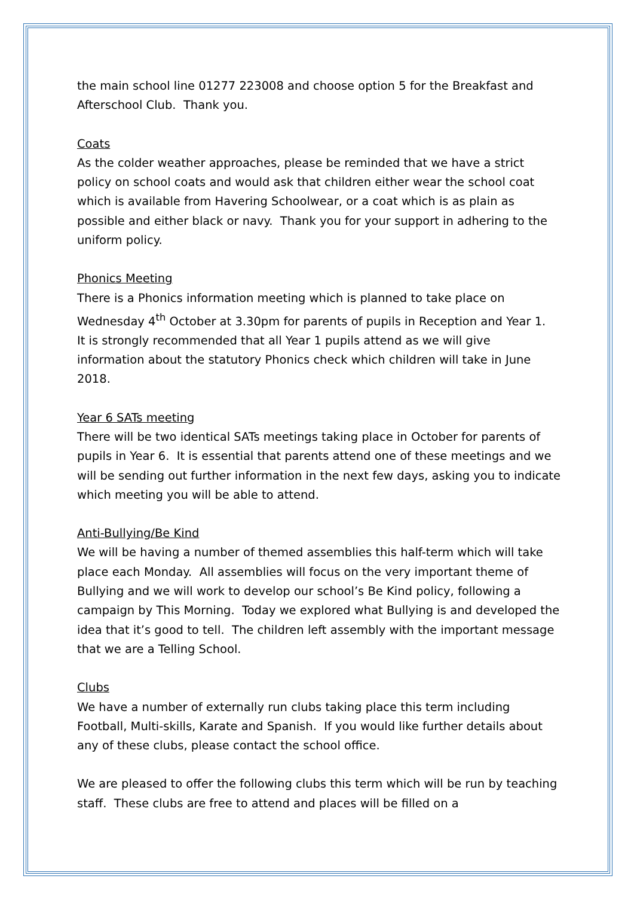the main school line 01277 223008 and choose option 5 for the Breakfast and Afterschool Club. Thank you.
Coats
As the colder weather approaches, please be reminded that we have a strict policy on school coats and would ask that children either wear the school coat which is available from Havering Schoolwear, or a coat which is as plain as possible and either black or navy. Thank you for your support in adhering to the uniform policy.
Phonics Meeting
There is a Phonics information meeting which is planned to take place on Wednesday 4<sup>th</sup> October at 3.30pm for parents of pupils in Reception and Year 1. It is strongly recommended that all Year 1 pupils attend as we will give information about the statutory Phonics check which children will take in June 2018.
Year 6 SATs meeting
There will be two identical SATs meetings taking place in October for parents of pupils in Year 6. It is essential that parents attend one of these meetings and we will be sending out further information in the next few days, asking you to indicate which meeting you will be able to attend.
Anti-Bullying/Be Kind
We will be having a number of themed assemblies this half-term which will take place each Monday. All assemblies will focus on the very important theme of Bullying and we will work to develop our school’s Be Kind policy, following a campaign by This Morning. Today we explored what Bullying is and developed the idea that it’s good to tell. The children left assembly with the important message that we are a Telling School.
Clubs
We have a number of externally run clubs taking place this term including Football, Multi-skills, Karate and Spanish. If you would like further details about any of these clubs, please contact the school office.
We are pleased to offer the following clubs this term which will be run by teaching staff. These clubs are free to attend and places will be filled on a